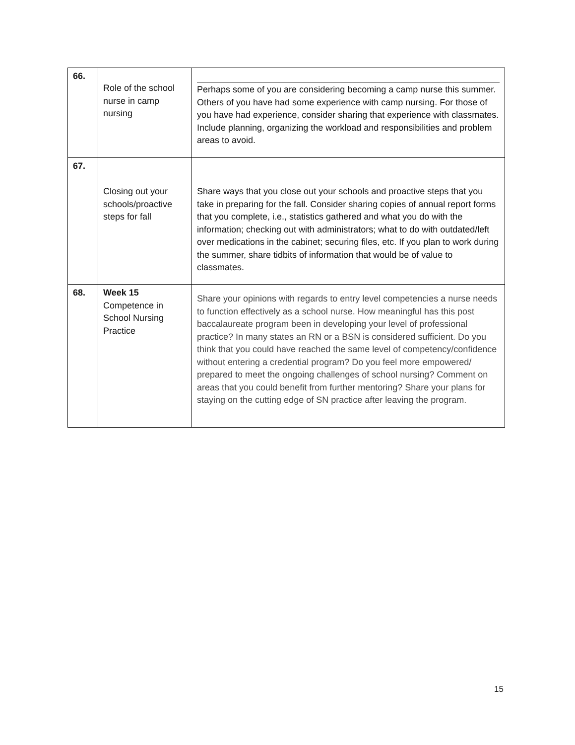| 66. | Role of the school nurse in camp nursing | Perhaps some of you are considering becoming a camp nurse this summer. Others of you have had some experience with camp nursing. For those of you have had experience, consider sharing that experience with classmates. Include planning, organizing the workload and responsibilities and problem areas to avoid. |
| 67. | Closing out your schools/proactive steps for fall | Share ways that you close out your schools and proactive steps that you take in preparing for the fall. Consider sharing copies of annual report forms that you complete, i.e., statistics gathered and what you do with the information; checking out with administrators; what to do with outdated/left over medications in the cabinet; securing files, etc. If you plan to work during the summer, share tidbits of information that would be of value to classmates. |
| 68. | Week 15 Competence in School Nursing Practice | Share your opinions with regards to entry level competencies a nurse needs to function effectively as a school nurse. How meaningful has this post baccalaureate program been in developing your level of professional practice? In many states an RN or a BSN is considered sufficient. Do you think that you could have reached the same level of competency/confidence without entering a credential program? Do you feel more empowered/ prepared to meet the ongoing challenges of school nursing? Comment on areas that you could benefit from further mentoring? Share your plans for staying on the cutting edge of SN practice after leaving the program. |
15